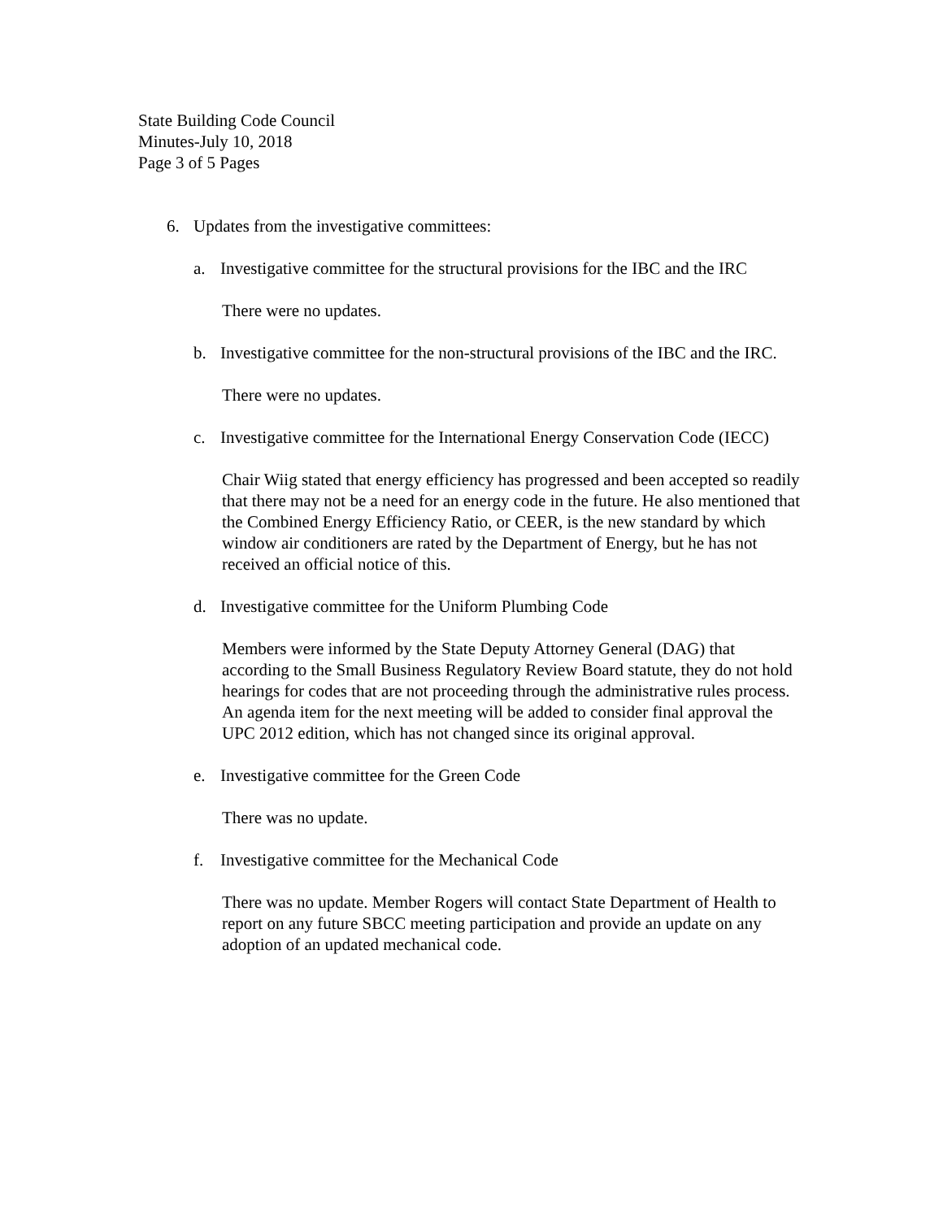State Building Code Council
Minutes-July 10, 2018
Page 3 of 5 Pages
6. Updates from the investigative committees:
a. Investigative committee for the structural provisions for the IBC and the IRC
There were no updates.
b. Investigative committee for the non-structural provisions of the IBC and the IRC.
There were no updates.
c. Investigative committee for the International Energy Conservation Code (IECC)
Chair Wiig stated that energy efficiency has progressed and been accepted so readily that there may not be a need for an energy code in the future. He also mentioned that the Combined Energy Efficiency Ratio, or CEER, is the new standard by which window air conditioners are rated by the Department of Energy, but he has not received an official notice of this.
d. Investigative committee for the Uniform Plumbing Code
Members were informed by the State Deputy Attorney General (DAG) that according to the Small Business Regulatory Review Board statute, they do not hold hearings for codes that are not proceeding through the administrative rules process. An agenda item for the next meeting will be added to consider final approval the UPC 2012 edition, which has not changed since its original approval.
e. Investigative committee for the Green Code
There was no update.
f. Investigative committee for the Mechanical Code
There was no update. Member Rogers will contact State Department of Health to report on any future SBCC meeting participation and provide an update on any adoption of an updated mechanical code.